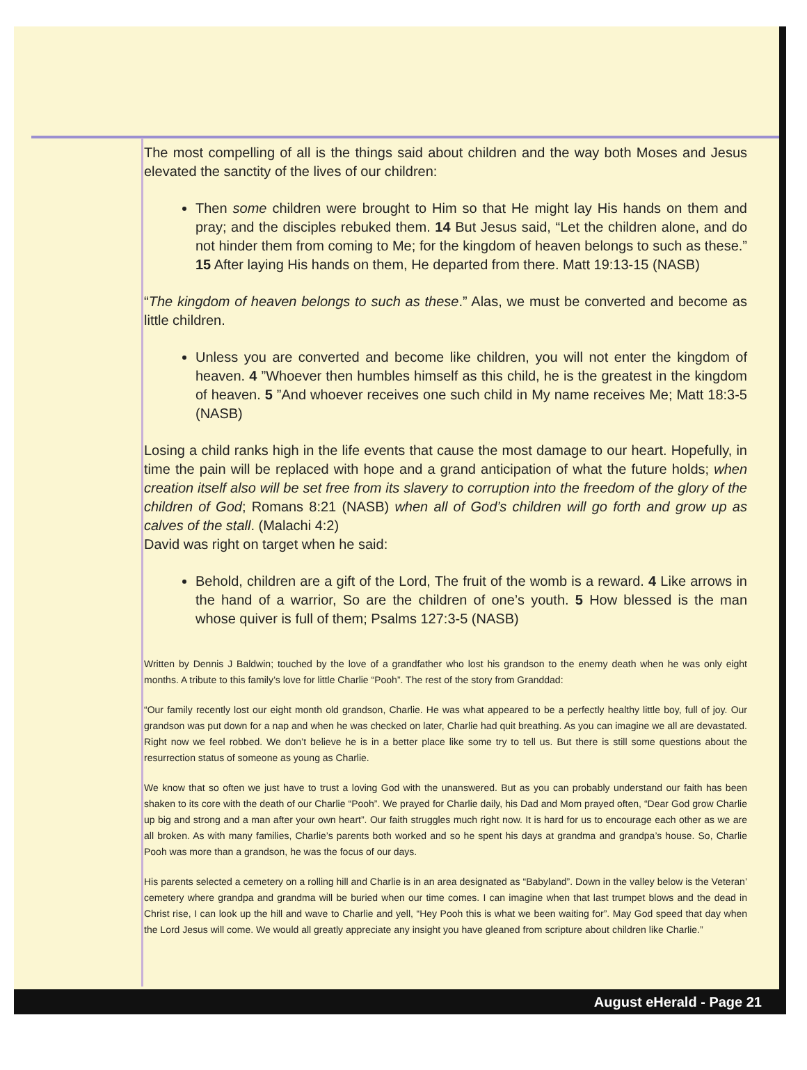The most compelling of all is the things said about children and the way both Moses and Jesus elevated the sanctity of the lives of our children:
Then some children were brought to Him so that He might lay His hands on them and pray; and the disciples rebuked them. 14 But Jesus said, “Let the children alone, and do not hinder them from coming to Me; for the kingdom of heaven belongs to such as these.” 15 After laying His hands on them, He departed from there. Matt 19:13-15 (NASB)
“The kingdom of heaven belongs to such as these.” Alas, we must be converted and become as little children.
Unless you are converted and become like children, you will not enter the kingdom of heaven. 4 ”Whoever then humbles himself as this child, he is the greatest in the kingdom of heaven. 5 ”And whoever receives one such child in My name receives Me; Matt 18:3-5 (NASB)
Losing a child ranks high in the life events that cause the most damage to our heart. Hopefully, in time the pain will be replaced with hope and a grand anticipation of what the future holds; when creation itself also will be set free from its slavery to corruption into the freedom of the glory of the children of God; Romans 8:21 (NASB) when all of God’s children will go forth and grow up as calves of the stall. (Malachi 4:2)
David was right on target when he said:
Behold, children are a gift of the Lord, The fruit of the womb is a reward. 4 Like arrows in the hand of a warrior, So are the children of one’s youth. 5 How blessed is the man whose quiver is full of them; Psalms 127:3-5 (NASB)
Written by Dennis J Baldwin; touched by the love of a grandfather who lost his grandson to the enemy death when he was only eight months. A tribute to this family’s love for little Charlie “Pooh”. The rest of the story from Granddad:
“Our family recently lost our eight month old grandson, Charlie. He was what appeared to be a perfectly healthy little boy, full of joy. Our grandson was put down for a nap and when he was checked on later, Charlie had quit breathing. As you can imagine we all are devastated. Right now we feel robbed. We don’t believe he is in a better place like some try to tell us. But there is still some questions about the resurrection status of someone as young as Charlie.
We know that so often we just have to trust a loving God with the unanswered. But as you can probably understand our faith has been shaken to its core with the death of our Charlie “Pooh”. We prayed for Charlie daily, his Dad and Mom prayed often, “Dear God grow Charlie up big and strong and a man after your own heart”. Our faith struggles much right now. It is hard for us to encourage each other as we are all broken. As with many families, Charlie’s parents both worked and so he spent his days at grandma and grandpa’s house. So, Charlie Pooh was more than a grandson, he was the focus of our days.
His parents selected a cemetery on a rolling hill and Charlie is in an area designated as “Babyland”. Down in the valley below is the Veteran’ cemetery where grandpa and grandma will be buried when our time comes. I can imagine when that last trumpet blows and the dead in Christ rise, I can look up the hill and wave to Charlie and yell, “Hey Pooh this is what we been waiting for”. May God speed that day when the Lord Jesus will come. We would all greatly appreciate any insight you have gleaned from scripture about children like Charlie.”
August eHerald - Page 21